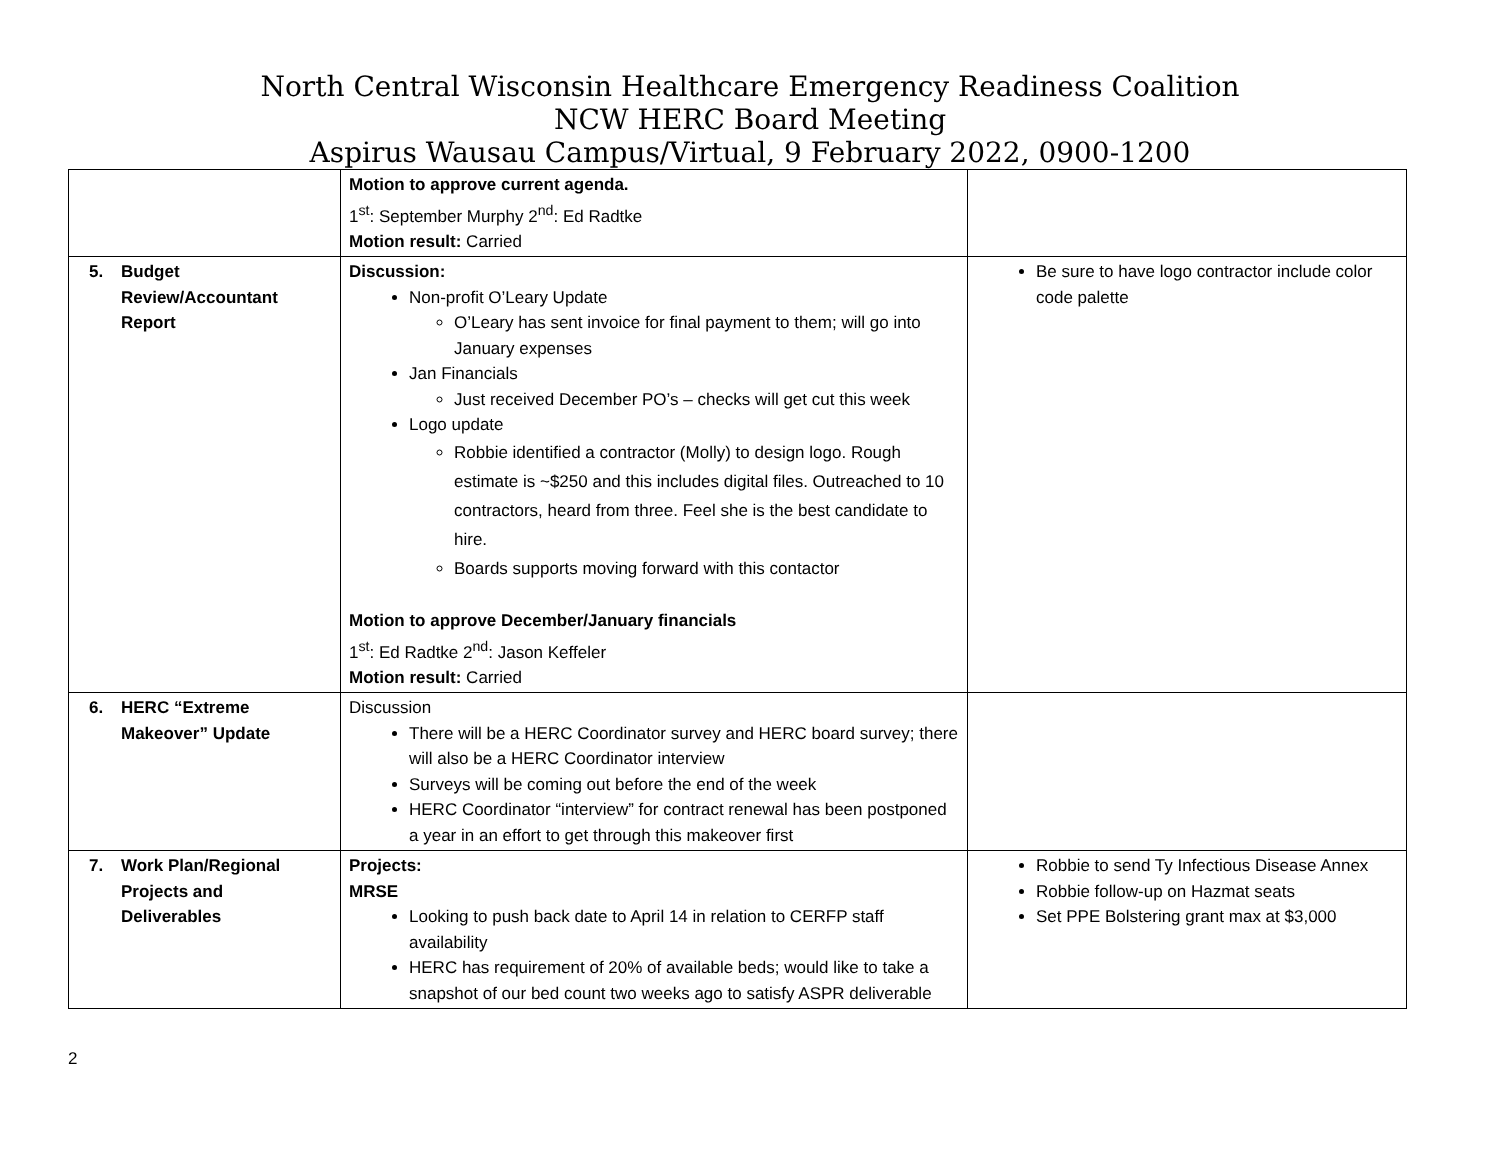North Central Wisconsin Healthcare Emergency Readiness Coalition
NCW HERC Board Meeting
Aspirus Wausau Campus/Virtual, 9 February 2022, 0900-1200
| | Motion to approve current agenda. 1<sup>st</sup>: September Murphy 2<sup>nd</sup>: Ed Radtke Motion result: Carried | |
| 5. Budget Review/Accountant Report | Discussion: Non-profit O’Leary Update O’Leary has sent invoice for final payment to them; will go into January expenses Jan Financials Just received December PO’s – checks will get cut this week Logo update Robbie identified a contractor (Molly) to design logo. Rough estimate is ~$250 and this includes digital files. Outreached to 10 contractors, heard from three. Feel she is the best candidate to hire. Boards supports moving forward with this contactor Motion to approve December/January financials 1<sup>st</sup>: Ed Radtke 2<sup>nd</sup>: Jason Keffeler Motion result: Carried | Be sure to have logo contractor include color code palette |
| 6. HERC “Extreme Makeover” Update | Discussion There will be a HERC Coordinator survey and HERC board survey; there will also be a HERC Coordinator interview Surveys will be coming out before the end of the week HERC Coordinator “interview” for contract renewal has been postponed a year in an effort to get through this makeover first | |
| 7. Work Plan/Regional Projects and Deliverables | Projects: MRSE Looking to push back date to April 14 in relation to CERFP staff availability HERC has requirement of 20% of available beds; would like to take a snapshot of our bed count two weeks ago to satisfy ASPR deliverable | Robbie to send Ty Infectious Disease Annex Robbie follow-up on Hazmat seats Set PPE Bolstering grant max at $3,000 |
2